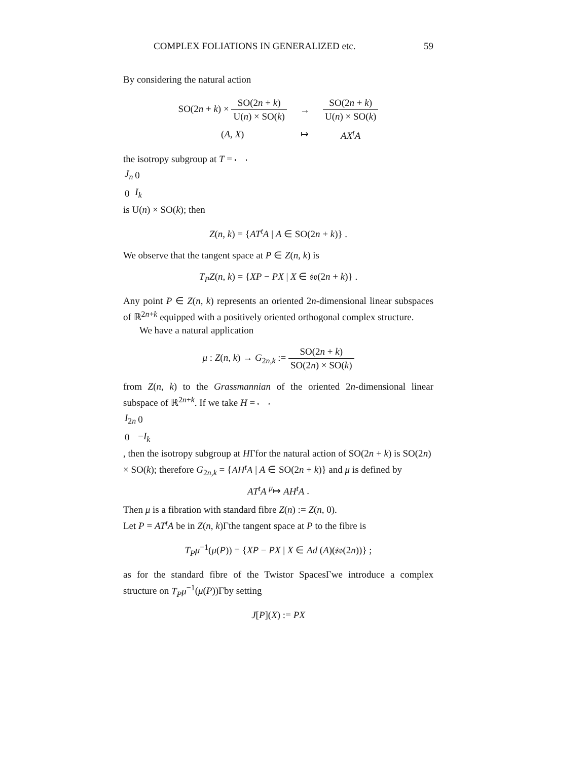COMPLEX FOLIATIONS IN GENERALIZED etc. 59
By considering the natural action
| SO(2 n + k ) × SO(2 n + k ) U( n ) × SO( k ) | → | SO(2 n + k ) U( n ) × SO( k ) |
| ( A , X ) | ↦ | AX<sup>t</sup>A |
the isotropy subgroup at T =
| J<sub>n</sub> | 0 |
| 0 | I<sub>k</sub> |
is U(n) × SO(k); then
Z(n, k) = {AT<sup>t</sup>A | A ∈ SO(2n + k)} .
We observe that the tangent space at P ∈ Z(n, k) is
T<sub>P</sub>Z(n, k) = {XP − PX | X ∈ 𝔰𝔬(2n + k)} .
Any point P ∈ Z(n, k) represents an oriented 2n-dimensional linear subspaces of ℝ<sup>2n+k</sup> equipped with a positively oriented orthogonal complex structure.
We have a natural application
μ : Z(n, k) → G<sub>2n,k</sub> := SO(2n + k) SO(2n) × SO(k)
from Z(n, k) to the Grassmannian of the oriented 2n-dimensional linear subspace of ℝ<sup>2n+k</sup>. If we take H =
| I<sub>2n</sub> | 0 |
| 0 | − I<sub>k</sub> |
, then the isotropy subgroup at HΓfor the natural action of SO(2n + k) is SO(2n) × SO(k); therefore G<sub>2n,k</sub> = {AH<sup>t</sup>A | A ∈ SO(2n + k)} and μ is defined by
AT<sup>t</sup>A <sup>μ</sup>↦ AH<sup>t</sup>A .
Then μ is a fibration with standard fibre Z(n) := Z(n, 0).
Let P = AT<sup>t</sup>A be in Z(n, k)Γthe tangent space at P to the fibre is
T<sub>P</sub>μ<sup>−1</sup>(μ(P)) = {XP − PX | X ∈ Ad (A)(𝔰𝔬(2n))} ;
as for the standard fibre of the Twistor SpacesΓwe introduce a complex structure on T<sub>P</sub>μ<sup>−1</sup>(μ(P))Γby setting
J[P](X) := PX